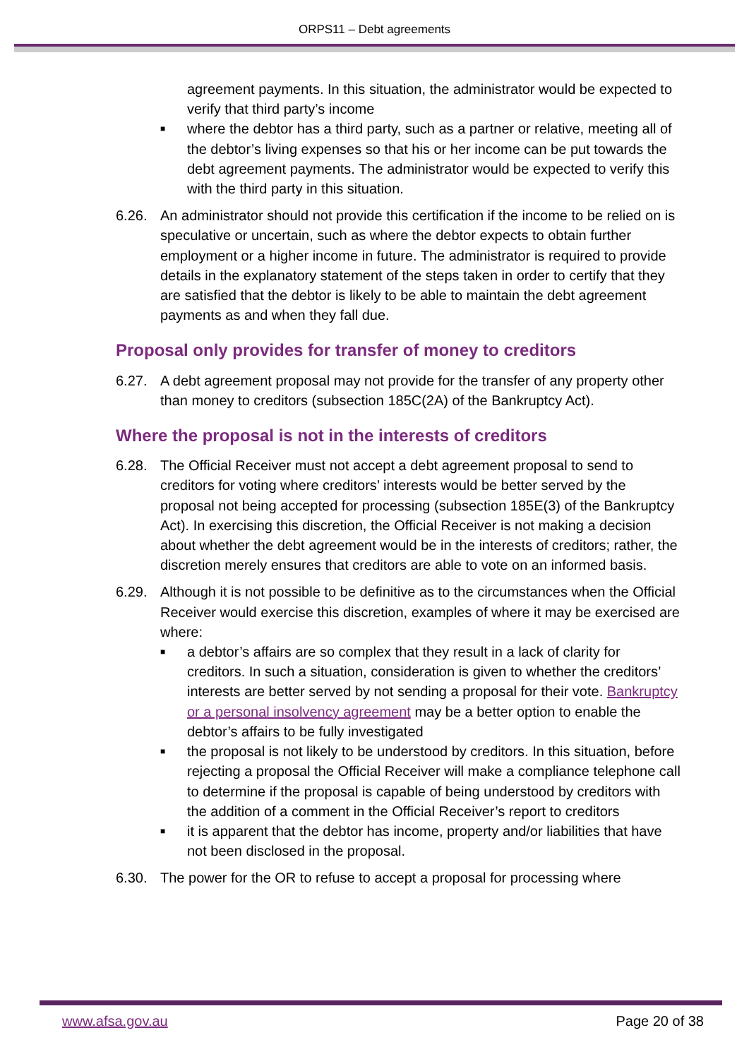ORPS11 – Debt agreements
agreement payments. In this situation, the administrator would be expected to verify that third party’s income
■ where the debtor has a third party, such as a partner or relative, meeting all of the debtor’s living expenses so that his or her income can be put towards the debt agreement payments. The administrator would be expected to verify this with the third party in this situation.
6.26. An administrator should not provide this certification if the income to be relied on is speculative or uncertain, such as where the debtor expects to obtain further employment or a higher income in future. The administrator is required to provide details in the explanatory statement of the steps taken in order to certify that they are satisfied that the debtor is likely to be able to maintain the debt agreement payments as and when they fall due.
Proposal only provides for transfer of money to creditors
6.27. A debt agreement proposal may not provide for the transfer of any property other than money to creditors (subsection 185C(2A) of the Bankruptcy Act).
Where the proposal is not in the interests of creditors
6.28. The Official Receiver must not accept a debt agreement proposal to send to creditors for voting where creditors’ interests would be better served by the proposal not being accepted for processing (subsection 185E(3) of the Bankruptcy Act). In exercising this discretion, the Official Receiver is not making a decision about whether the debt agreement would be in the interests of creditors; rather, the discretion merely ensures that creditors are able to vote on an informed basis.
6.29. Although it is not possible to be definitive as to the circumstances when the Official Receiver would exercise this discretion, examples of where it may be exercised are where:
■ a debtor’s affairs are so complex that they result in a lack of clarity for creditors. In such a situation, consideration is given to whether the creditors’ interests are better served by not sending a proposal for their vote. Bankruptcy or a personal insolvency agreement may be a better option to enable the debtor’s affairs to be fully investigated
■ the proposal is not likely to be understood by creditors. In this situation, before rejecting a proposal the Official Receiver will make a compliance telephone call to determine if the proposal is capable of being understood by creditors with the addition of a comment in the Official Receiver’s report to creditors
■ it is apparent that the debtor has income, property and/or liabilities that have not been disclosed in the proposal.
6.30. The power for the OR to refuse to accept a proposal for processing where
www.afsa.gov.au Page 20 of 38